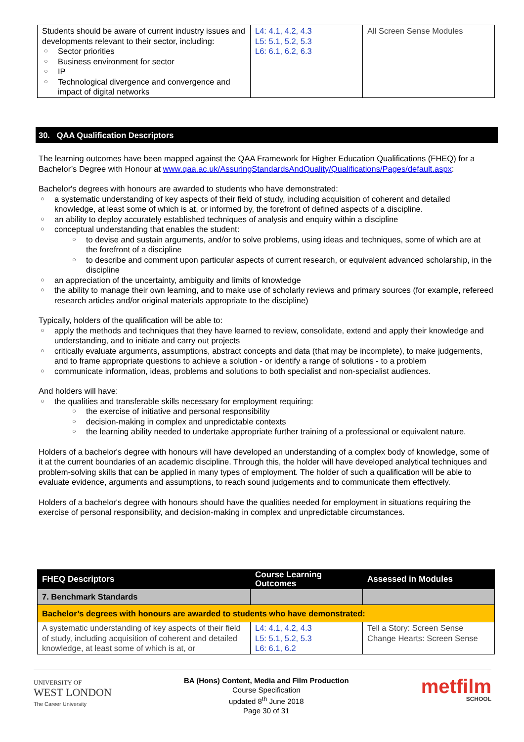| Students should be aware of current industry issues and developments relevant to their sector, including: ○ Sector priorities ○ Business environment for sector ○ IP ○ Technological divergence and convergence and impact of digital networks | L4: 4.1, 4.2, 4.3 L5: 5.1, 5.2, 5.3 L6: 6.1, 6.2, 6.3 | All Screen Sense Modules |
30. QAA Qualification Descriptors
The learning outcomes have been mapped against the QAA Framework for Higher Education Qualifications (FHEQ) for a Bachelor’s Degree with Honour at www.qaa.ac.uk/AssuringStandardsAndQuality/Qualifications/Pages/default.aspx:
Bachelor's degrees with honours are awarded to students who have demonstrated:
○ a systematic understanding of key aspects of their field of study, including acquisition of coherent and detailed knowledge, at least some of which is at, or informed by, the forefront of defined aspects of a discipline.
○ an ability to deploy accurately established techniques of analysis and enquiry within a discipline
○ conceptual understanding that enables the student:
○ to devise and sustain arguments, and/or to solve problems, using ideas and techniques, some of which are at the forefront of a discipline
○ to describe and comment upon particular aspects of current research, or equivalent advanced scholarship, in the discipline
○ an appreciation of the uncertainty, ambiguity and limits of knowledge
○ the ability to manage their own learning, and to make use of scholarly reviews and primary sources (for example, refereed research articles and/or original materials appropriate to the discipline)
Typically, holders of the qualification will be able to:
○ apply the methods and techniques that they have learned to review, consolidate, extend and apply their knowledge and understanding, and to initiate and carry out projects
○ critically evaluate arguments, assumptions, abstract concepts and data (that may be incomplete), to make judgements, and to frame appropriate questions to achieve a solution - or identify a range of solutions - to a problem
○ communicate information, ideas, problems and solutions to both specialist and non-specialist audiences.
And holders will have:
○ the qualities and transferable skills necessary for employment requiring:
○ the exercise of initiative and personal responsibility
○ decision-making in complex and unpredictable contexts
○ the learning ability needed to undertake appropriate further training of a professional or equivalent nature.
Holders of a bachelor's degree with honours will have developed an understanding of a complex body of knowledge, some of it at the current boundaries of an academic discipline. Through this, the holder will have developed analytical techniques and problem-solving skills that can be applied in many types of employment. The holder of such a qualification will be able to evaluate evidence, arguments and assumptions, to reach sound judgements and to communicate them effectively.
Holders of a bachelor's degree with honours should have the qualities needed for employment in situations requiring the exercise of personal responsibility, and decision-making in complex and unpredictable circumstances.
| FHEQ Descriptors | Course Learning Outcomes | Assessed in Modules |
| --- | --- | --- |
| 7. Benchmark Standards | | |
| Bachelor’s degrees with honours are awarded to students who have demonstrated: | | |
| A systematic understanding of key aspects of their field of study, including acquisition of coherent and detailed knowledge, at least some of which is at, or | L4: 4.1, 4.2, 4.3 L5: 5.1, 5.2, 5.3 L6: 6.1, 6.2 | Tell a Story: Screen Sense Change Hearts: Screen Sense |
UNIVERSITY OF
WEST LONDON
The Career University
BA (Hons) Content, Media and Film Production
Course Specification
updated 8<sup>th</sup> June 2018
Page 30 of 31
metfilm
SCHOOL